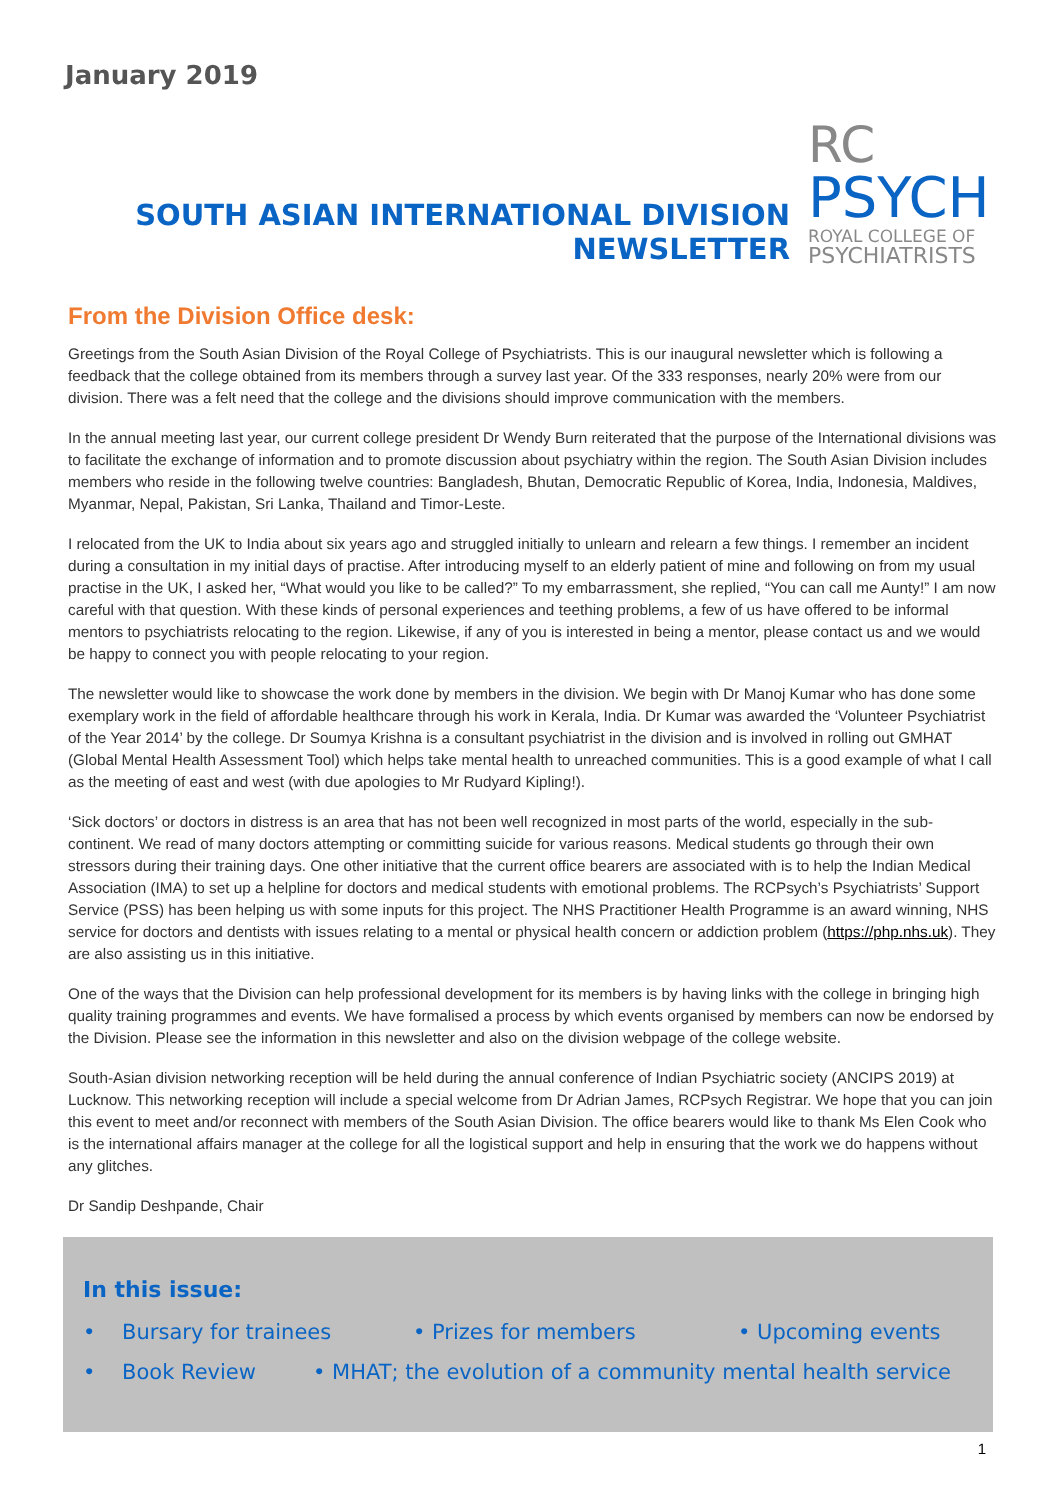January 2019
SOUTH ASIAN INTERNATIONAL DIVISION NEWSLETTER
RC
PSYCH
ROYAL COLLEGE OF
PSYCHIATRISTS
From the Division Office desk:
Greetings from the South Asian Division of the Royal College of Psychiatrists. This is our inaugural newsletter which is following a feedback that the college obtained from its members through a survey last year. Of the 333 responses, nearly 20% were from our division. There was a felt need that the college and the divisions should improve communication with the members.
In the annual meeting last year, our current college president Dr Wendy Burn reiterated that the purpose of the International divisions was to facilitate the exchange of information and to promote discussion about psychiatry within the region. The South Asian Division includes members who reside in the following twelve countries: Bangladesh, Bhutan, Democratic Republic of Korea, India, Indonesia, Maldives, Myanmar, Nepal, Pakistan, Sri Lanka, Thailand and Timor-Leste.
I relocated from the UK to India about six years ago and struggled initially to unlearn and relearn a few things. I remember an incident during a consultation in my initial days of practise. After introducing myself to an elderly patient of mine and following on from my usual practise in the UK, I asked her, “What would you like to be called?” To my embarrassment, she replied, “You can call me Aunty!” I am now careful with that question. With these kinds of personal experiences and teething problems, a few of us have offered to be informal mentors to psychiatrists relocating to the region. Likewise, if any of you is interested in being a mentor, please contact us and we would be happy to connect you with people relocating to your region.
The newsletter would like to showcase the work done by members in the division. We begin with Dr Manoj Kumar who has done some exemplary work in the field of affordable healthcare through his work in Kerala, India. Dr Kumar was awarded the ‘Volunteer Psychiatrist of the Year 2014’ by the college. Dr Soumya Krishna is a consultant psychiatrist in the division and is involved in rolling out GMHAT (Global Mental Health Assessment Tool) which helps take mental health to unreached communities. This is a good example of what I call as the meeting of east and west (with due apologies to Mr Rudyard Kipling!).
‘Sick doctors’ or doctors in distress is an area that has not been well recognized in most parts of the world, especially in the sub-continent. We read of many doctors attempting or committing suicide for various reasons. Medical students go through their own stressors during their training days. One other initiative that the current office bearers are associated with is to help the Indian Medical Association (IMA) to set up a helpline for doctors and medical students with emotional problems. The RCPsych’s Psychiatrists’ Support Service (PSS) has been helping us with some inputs for this project. The NHS Practitioner Health Programme is an award winning, NHS service for doctors and dentists with issues relating to a mental or physical health concern or addiction problem (https://php.nhs.uk). They are also assisting us in this initiative.
One of the ways that the Division can help professional development for its members is by having links with the college in bringing high quality training programmes and events. We have formalised a process by which events organised by members can now be endorsed by the Division. Please see the information in this newsletter and also on the division webpage of the college website.
South-Asian division networking reception will be held during the annual conference of Indian Psychiatric society (ANCIPS 2019) at Lucknow. This networking reception will include a special welcome from Dr Adrian James, RCPsych Registrar. We hope that you can join this event to meet and/or reconnect with members of the South Asian Division. The office bearers would like to thank Ms Elen Cook who is the international affairs manager at the college for all the logistical support and help in ensuring that the work we do happens without any glitches.
Dr Sandip Deshpande, Chair
In this issue:
• Bursary for trainees • Prizes for members • Upcoming events
• Book Review • MHAT; the evolution of a community mental health service
1